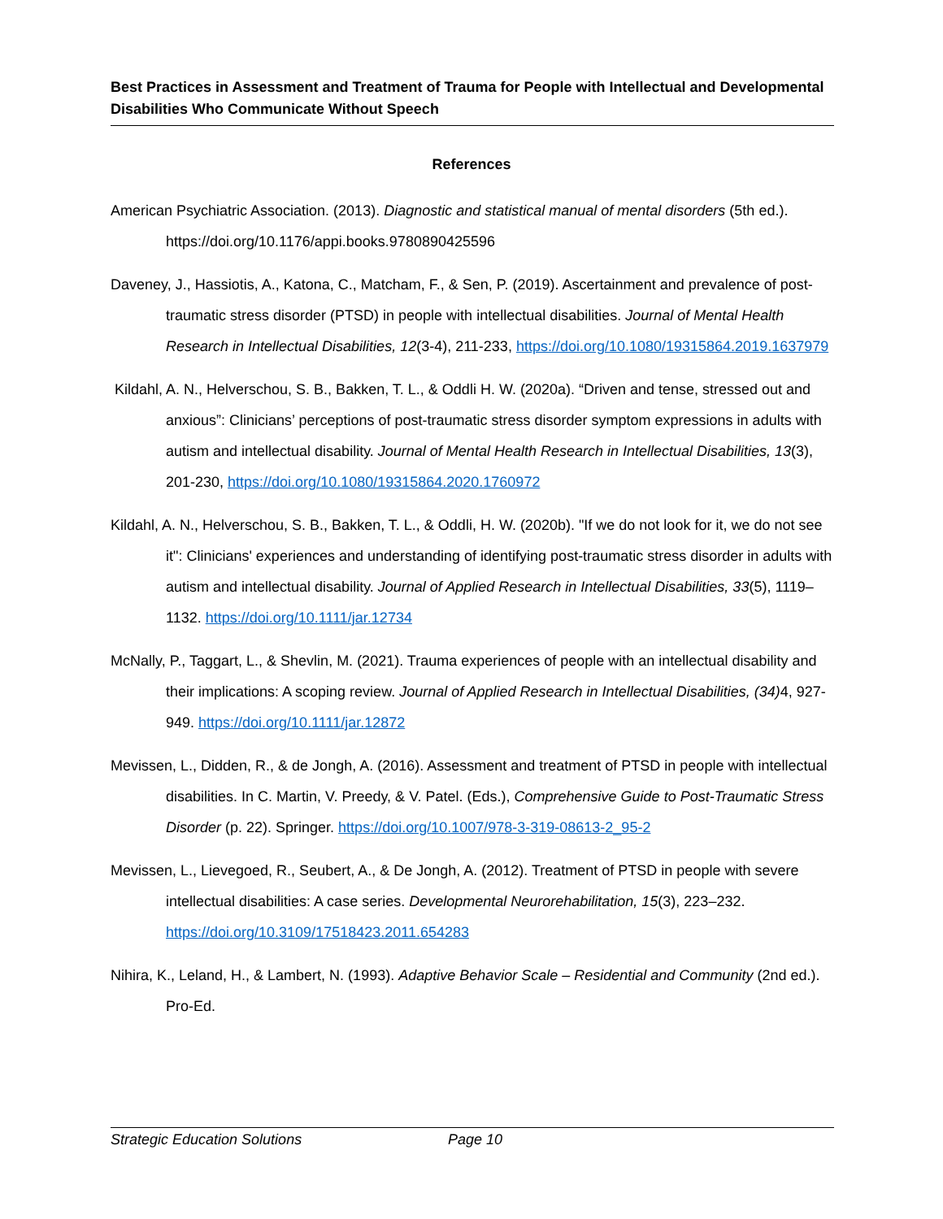Best Practices in Assessment and Treatment of Trauma for People with Intellectual and Developmental Disabilities Who Communicate Without Speech
References
American Psychiatric Association. (2013). Diagnostic and statistical manual of mental disorders (5th ed.). https://doi.org/10.1176/appi.books.9780890425596
Daveney, J., Hassiotis, A., Katona, C., Matcham, F., & Sen, P. (2019). Ascertainment and prevalence of post-traumatic stress disorder (PTSD) in people with intellectual disabilities. Journal of Mental Health Research in Intellectual Disabilities, 12(3-4), 211-233, https://doi.org/10.1080/19315864.2019.1637979
Kildahl, A. N., Helverschou, S. B., Bakken, T. L., & Oddli H. W. (2020a). “Driven and tense, stressed out and anxious”: Clinicians’ perceptions of post-traumatic stress disorder symptom expressions in adults with autism and intellectual disability. Journal of Mental Health Research in Intellectual Disabilities, 13(3), 201-230, https://doi.org/10.1080/19315864.2020.1760972
Kildahl, A. N., Helverschou, S. B., Bakken, T. L., & Oddli, H. W. (2020b). "If we do not look for it, we do not see it": Clinicians' experiences and understanding of identifying post-traumatic stress disorder in adults with autism and intellectual disability. Journal of Applied Research in Intellectual Disabilities, 33(5), 1119–1132. https://doi.org/10.1111/jar.12734
McNally, P., Taggart, L., & Shevlin, M. (2021). Trauma experiences of people with an intellectual disability and their implications: A scoping review. Journal of Applied Research in Intellectual Disabilities, (34) 4, 927-949. https://doi.org/10.1111/jar.12872
Mevissen, L., Didden, R., & de Jongh, A. (2016). Assessment and treatment of PTSD in people with intellectual disabilities. In C. Martin, V. Preedy, & V. Patel. (Eds.), Comprehensive Guide to Post-Traumatic Stress Disorder (p. 22). Springer. https://doi.org/10.1007/978-3-319-08613-2_95-2
Mevissen, L., Lievegoed, R., Seubert, A., & De Jongh, A. (2012). Treatment of PTSD in people with severe intellectual disabilities: A case series. Developmental Neurorehabilitation, 15(3), 223–232. https://doi.org/10.3109/17518423.2011.654283
Nihira, K., Leland, H., & Lambert, N. (1993). Adaptive Behavior Scale – Residential and Community (2nd ed.). Pro-Ed.
Strategic Education Solutions Page 10